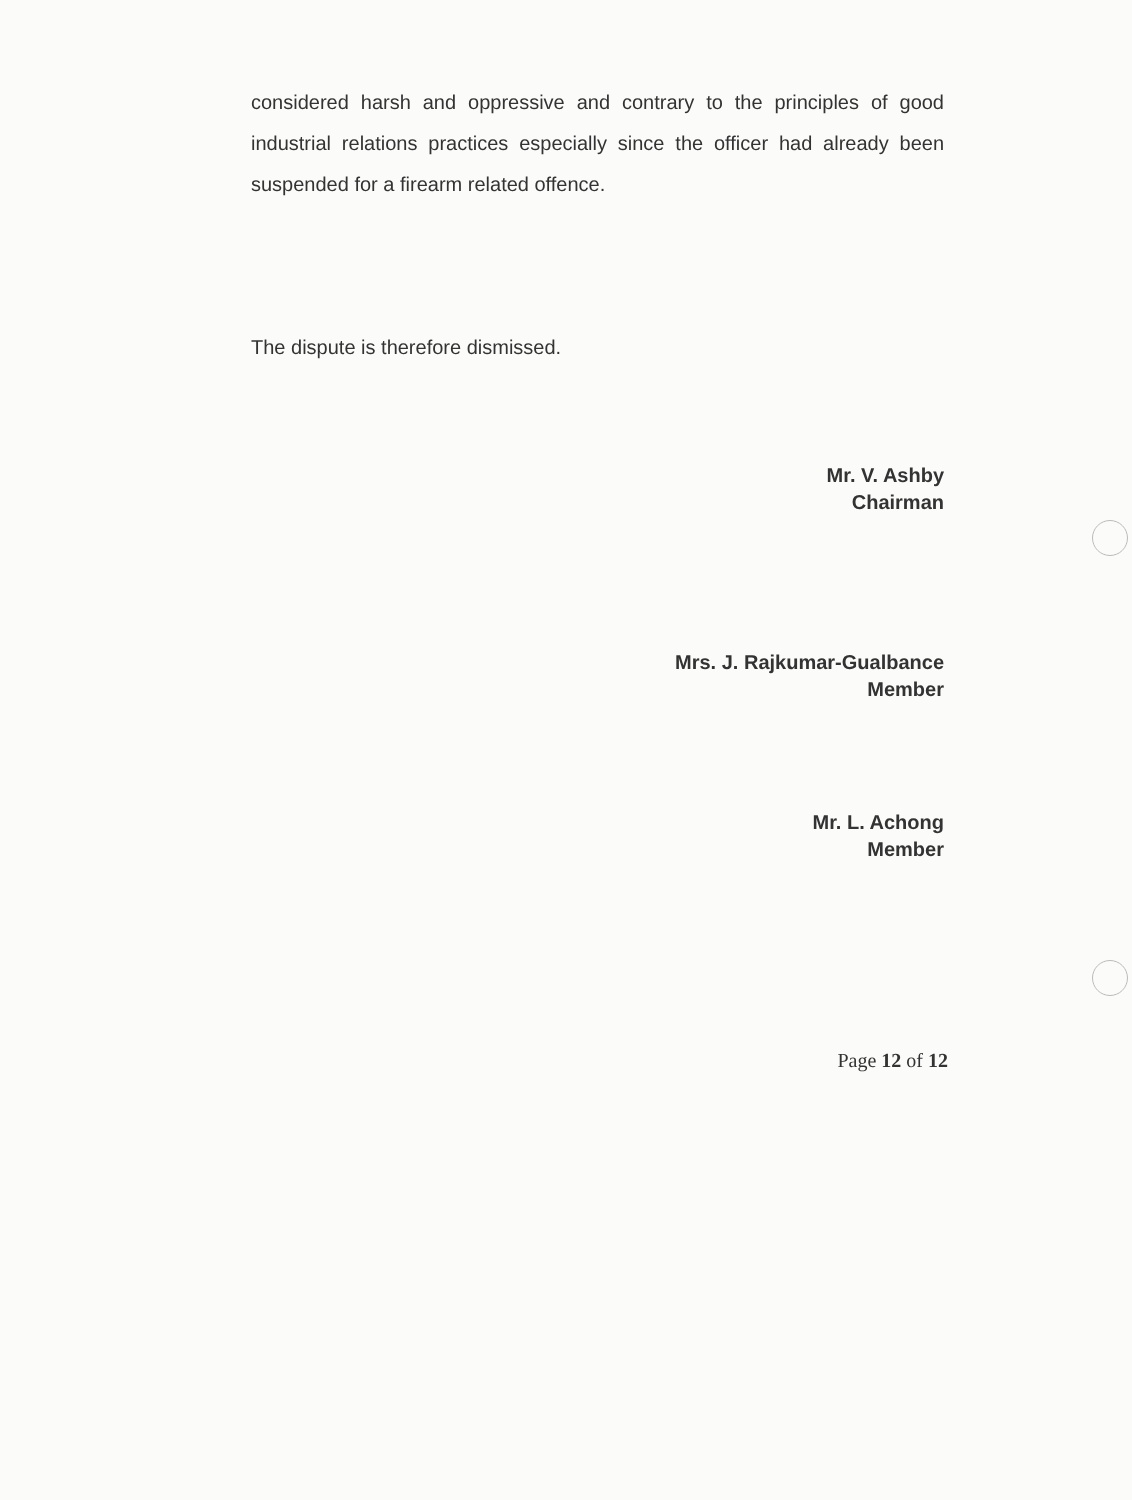considered harsh and oppressive and contrary to the principles of good industrial relations practices especially since the officer had already been suspended for a firearm related offence.
The dispute is therefore dismissed.
Mr. V. Ashby
Chairman
Mrs. J. Rajkumar-Gualbance
Member
Mr. L. Achong
Member
Page 12 of 12